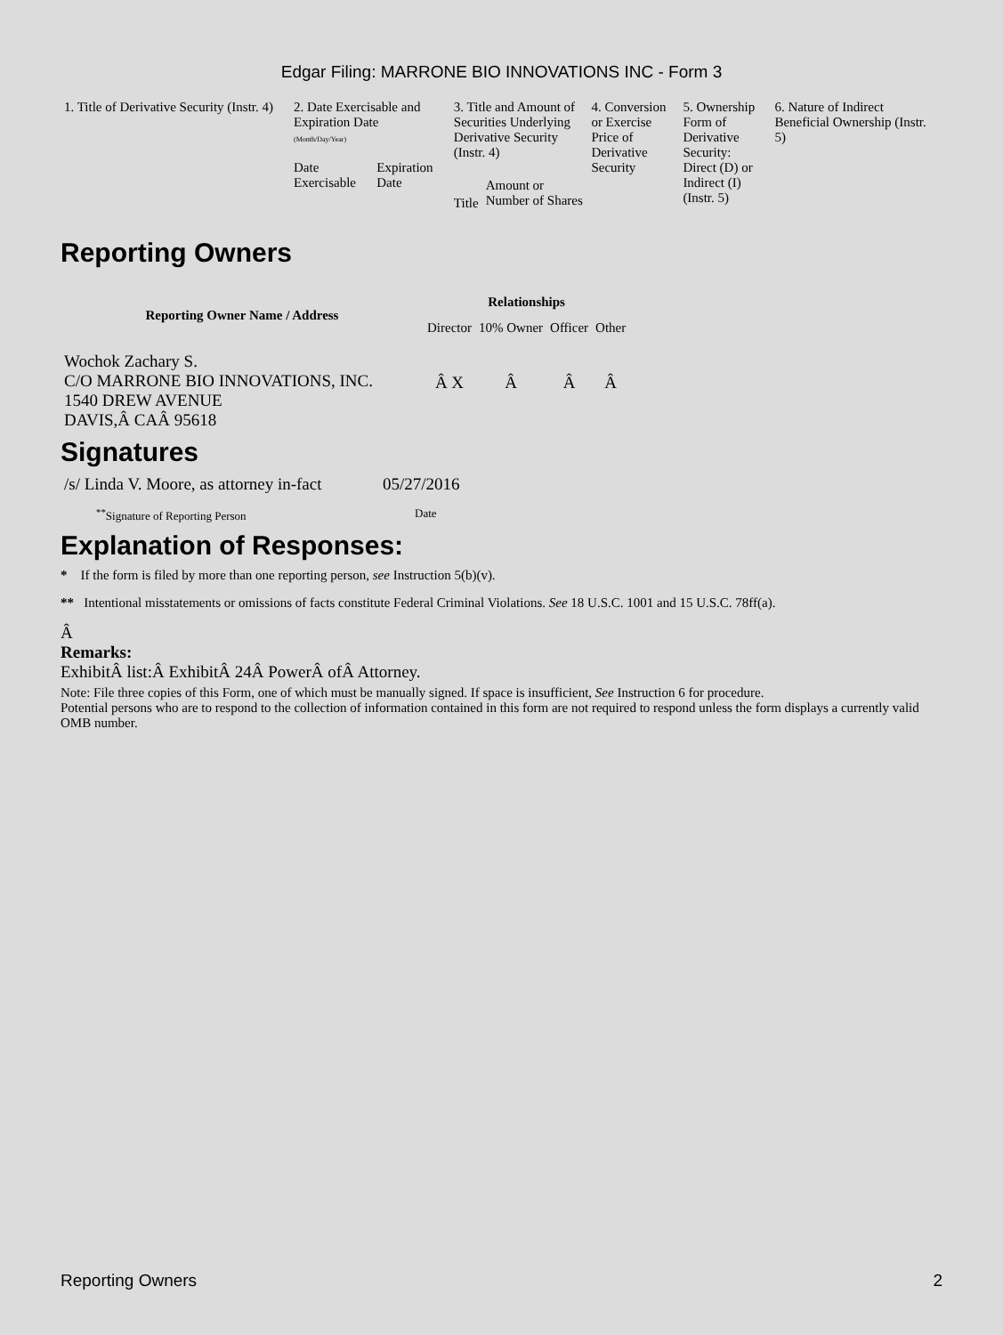Edgar Filing: MARRONE BIO INNOVATIONS INC - Form 3
| 1. Title of Derivative Security (Instr. 4) | 2. Date Exercisable and Expiration Date (Month/Day/Year) | | 3. Title and Amount of Securities Underlying Derivative Security (Instr. 4) | | 4. Conversion or Exercise Price of Derivative Security | 5. Ownership Form of Derivative Security: Direct (D) or Indirect (I) (Instr. 5) | 6. Nature of Indirect Beneficial Ownership (Instr. 5) |
| --- | --- | --- | --- | --- | --- | --- | --- |
| | Date Exercisable | Expiration Date | Title | Amount or Number of Shares | | | |
Reporting Owners
| Reporting Owner Name / Address | Relationships | | | |
| --- | --- | --- | --- | --- |
| | Director | 10% Owner | Officer | Other |
| Wochok Zachary S. C/O MARRONE BIO INNOVATIONS, INC. 1540 DREW AVENUE DAVIS,Â CAÂ 95618 | Â X | Â | Â | Â |
Signatures
| /s/ Linda V. Moore, as attorney in-fact | 05/27/2016 |
| <sup>**</sup> Signature of Reporting Person | Date |
Explanation of Responses:
* If the form is filed by more than one reporting person, see Instruction 5(b)(v).
** Intentional misstatements or omissions of facts constitute Federal Criminal Violations. See 18 U.S.C. 1001 and 15 U.S.C. 78ff(a).
Â
Remarks:
ExhibitÂ list:Â ExhibitÂ 24Â PowerÂ ofÂ Attorney.
Note: File three copies of this Form, one of which must be manually signed. If space is insufficient, See Instruction 6 for procedure.
Potential persons who are to respond to the collection of information contained in this form are not required to respond unless the form displays a currently valid OMB number.
Reporting Owners 2